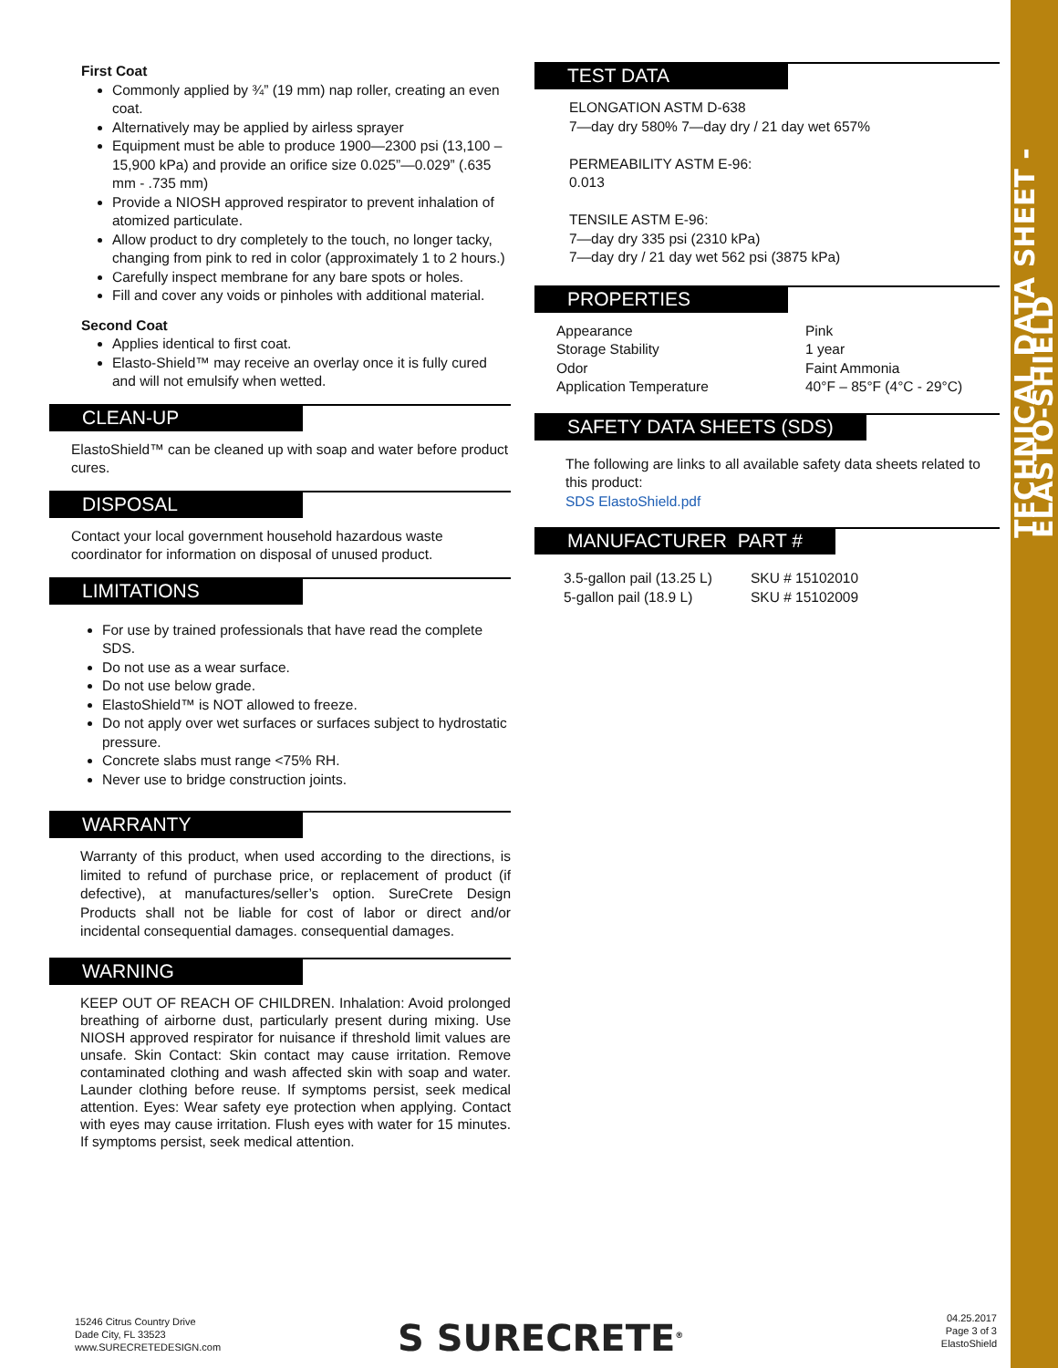TECHNICAL DATA SHEET - ELASTO-SHIELD
First Coat
Commonly applied by ¾” (19 mm) nap roller, creating an even coat.
Alternatively may be applied by airless sprayer
Equipment must be able to produce 1900—2300 psi (13,100 – 15,900 kPa) and provide an orifice size 0.025”—0.029” (.635 mm - .735 mm)
Provide a NIOSH approved respirator to prevent inhalation of atomized particulate.
Allow product to dry completely to the touch, no longer tacky, changing from pink to red in color (approximately 1 to 2 hours.)
Carefully inspect membrane for any bare spots or holes.
Fill and cover any voids or pinholes with additional material.
Second Coat
Applies identical to first coat.
Elasto-Shield™ may receive an overlay once it is fully cured and will not emulsify when wetted.
CLEAN-UP
ElastoShield™ can be cleaned up with soap and water before product cures.
DISPOSAL
Contact your local government household hazardous waste coordinator for information on disposal of unused product.
LIMITATIONS
For use by trained professionals that have read the complete SDS.
Do not use as a wear surface.
Do not use below grade.
ElastoShield™ is NOT allowed to freeze.
Do not apply over wet surfaces or surfaces subject to hydrostatic pressure.
Concrete slabs must range <75% RH.
Never use to bridge construction joints.
WARRANTY
Warranty of this product, when used according to the directions, is limited to refund of purchase price, or replacement of product (if defective), at manufactures/seller’s option. SureCrete Design Products shall not be liable for cost of labor or direct and/or incidental consequential damages. consequential damages.
WARNING
KEEP OUT OF REACH OF CHILDREN. Inhalation: Avoid prolonged breathing of airborne dust, particularly present during mixing. Use NIOSH approved respirator for nuisance if threshold limit values are unsafe. Skin Contact: Skin contact may cause irritation. Remove contaminated clothing and wash affected skin with soap and water. Launder clothing before reuse. If symptoms persist, seek medical attention. Eyes: Wear safety eye protection when applying. Contact with eyes may cause irritation. Flush eyes with water for 15 minutes. If symptoms persist, seek medical attention.
TEST DATA
ELONGATION ASTM D-638
7—day dry 580% 7—day dry / 21 day wet 657%
PERMEABILITY ASTM E-96:
0.013
TENSILE ASTM E-96:
7—day dry 335 psi (2310 kPa)
7—day dry / 21 day wet 562 psi (3875 kPa)
PROPERTIES
| Appearance | Pink |
| Storage Stability | 1 year |
| Odor | Faint Ammonia |
| Application Temperature | 40°F – 85°F (4°C - 29°C) |
SAFETY DATA SHEETS (SDS)
The following are links to all available safety data sheets related to this product:
SDS ElastoShield.pdf
MANUFACTURER PART #
| 3.5-gallon pail (13.25 L) | SKU # 15102010 |
| 5-gallon pail (18.9 L) | SKU # 15102009 |
15246 Citrus Country Drive
Dade City, FL 33523
www.SURECRETEDESIGN.com
S SURECRETE<sup>®</sup>
04.25.2017
Page 3 of 3
ElastoShield